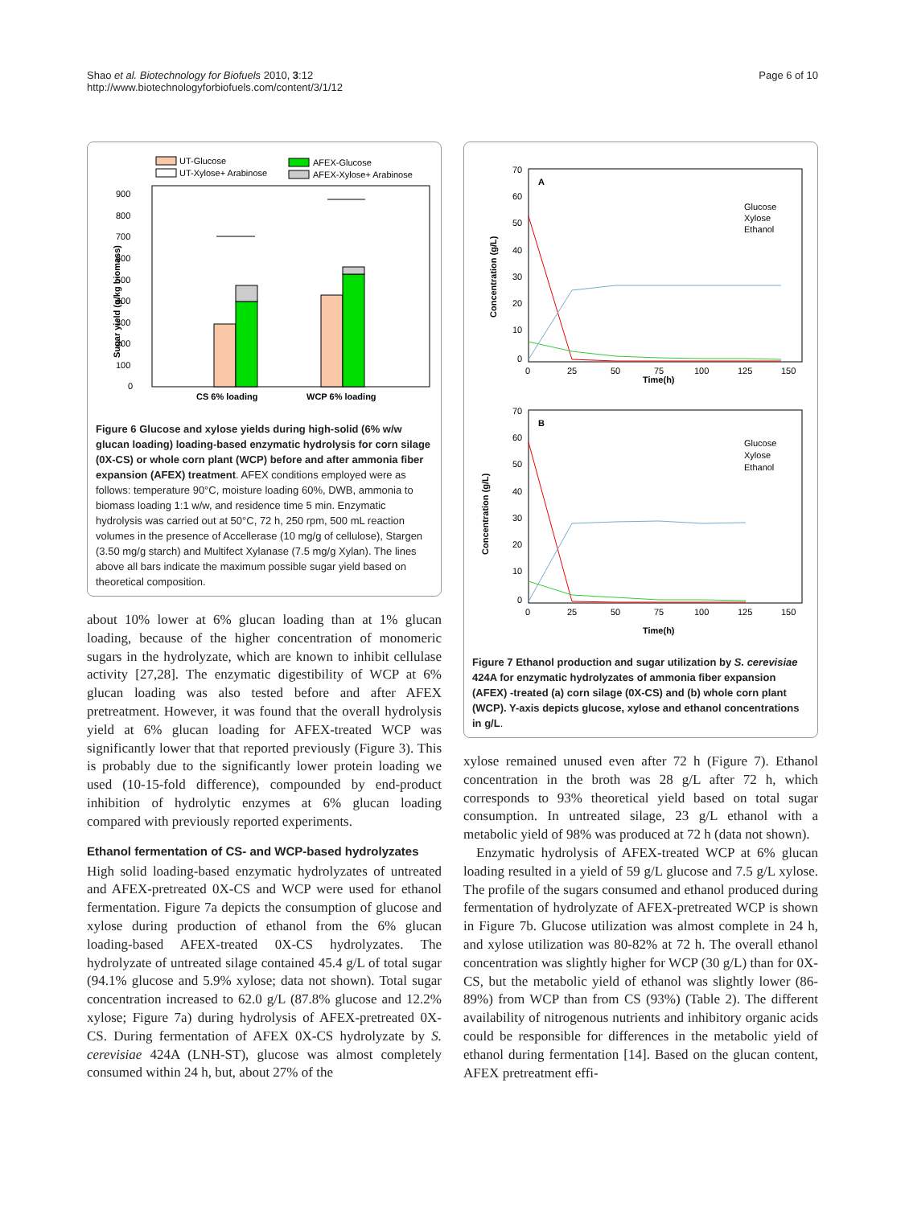Shao et al. Biotechnology for Biofuels 2010, 3:12
http://www.biotechnologyforbiofuels.com/content/3/1/12
Page 6 of 10
UT-Glucose
AFEX-Glucose
UT-Xylose+ Arabinose
AFEX-Xylose+ Arabinose
900
800
700
600
500
400
300
200
100
0
Sugar yield (g/kg biomass)
CS 6% loading
WCP 6% loading
Figure 6 Glucose and xylose yields during high-solid (6% w/w glucan loading) loading-based enzymatic hydrolysis for corn silage (0X-CS) or whole corn plant (WCP) before and after ammonia fiber expansion (AFEX) treatment. AFEX conditions employed were as follows: temperature 90°C, moisture loading 60%, DWB, ammonia to biomass loading 1:1 w/w, and residence time 5 min. Enzymatic hydrolysis was carried out at 50°C, 72 h, 250 rpm, 500 mL reaction volumes in the presence of Accellerase (10 mg/g of cellulose), Stargen (3.50 mg/g starch) and Multifect Xylanase (7.5 mg/g Xylan). The lines above all bars indicate the maximum possible sugar yield based on theoretical composition.
about 10% lower at 6% glucan loading than at 1% glucan loading, because of the higher concentration of monomeric sugars in the hydrolyzate, which are known to inhibit cellulase activity [27,28]. The enzymatic digestibility of WCP at 6% glucan loading was also tested before and after AFEX pretreatment. However, it was found that the overall hydrolysis yield at 6% glucan loading for AFEX-treated WCP was significantly lower that that reported previously (Figure 3). This is probably due to the significantly lower protein loading we used (10-15-fold difference), compounded by end-product inhibition of hydrolytic enzymes at 6% glucan loading compared with previously reported experiments.
Ethanol fermentation of CS- and WCP-based hydrolyzates
High solid loading-based enzymatic hydrolyzates of untreated and AFEX-pretreated 0X-CS and WCP were used for ethanol fermentation. Figure 7a depicts the consumption of glucose and xylose during production of ethanol from the 6% glucan loading-based AFEX-treated 0X-CS hydrolyzates. The hydrolyzate of untreated silage contained 45.4 g/L of total sugar (94.1% glucose and 5.9% xylose; data not shown). Total sugar concentration increased to 62.0 g/L (87.8% glucose and 12.2% xylose; Figure 7a) during hydrolysis of AFEX-pretreated 0X-CS. During fermentation of AFEX 0X-CS hydrolyzate by S. cerevisiae 424A (LNH-ST), glucose was almost completely consumed within 24 h, but, about 27% of the
A
Concentration (g/L)
70
60
50
40
30
20
10
0
0
25
50
75
100
125
150
Time(h)
Glucose
Xylose
Ethanol
B
Concentration (g/L)
70
60
50
40
30
20
10
0
0
25
50
75
100
125
150
Time(h)
Glucose
Xylose
Ethanol
Figure 7 Ethanol production and sugar utilization by S. cerevisiae 424A for enzymatic hydrolyzates of ammonia fiber expansion (AFEX) -treated (a) corn silage (0X-CS) and (b) whole corn plant (WCP). Y-axis depicts glucose, xylose and ethanol concentrations in g/L.
xylose remained unused even after 72 h (Figure 7). Ethanol concentration in the broth was 28 g/L after 72 h, which corresponds to 93% theoretical yield based on total sugar consumption. In untreated silage, 23 g/L ethanol with a metabolic yield of 98% was produced at 72 h (data not shown).
Enzymatic hydrolysis of AFEX-treated WCP at 6% glucan loading resulted in a yield of 59 g/L glucose and 7.5 g/L xylose. The profile of the sugars consumed and ethanol produced during fermentation of hydrolyzate of AFEX-pretreated WCP is shown in Figure 7b. Glucose utilization was almost complete in 24 h, and xylose utilization was 80-82% at 72 h. The overall ethanol concentration was slightly higher for WCP (30 g/L) than for 0X-CS, but the metabolic yield of ethanol was slightly lower (86-89%) from WCP than from CS (93%) (Table 2). The different availability of nitrogenous nutrients and inhibitory organic acids could be responsible for differences in the metabolic yield of ethanol during fermentation [14]. Based on the glucan content, AFEX pretreatment effi-